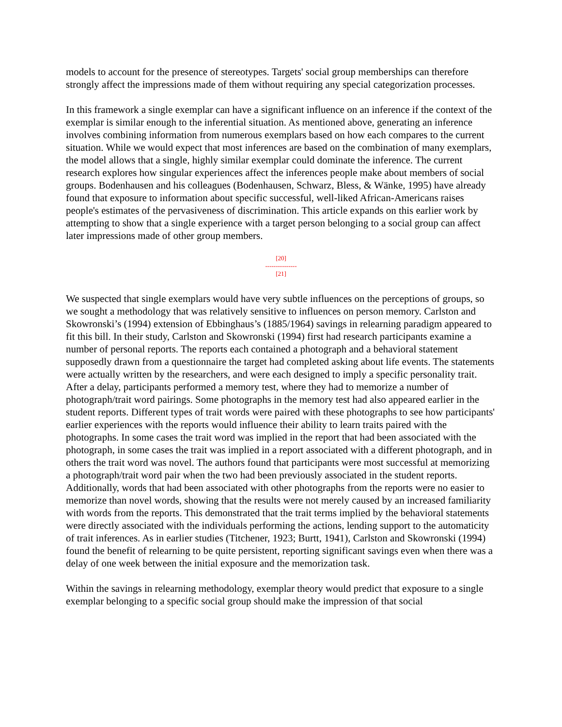models to account for the presence of stereotypes. Targets' social group memberships can therefore strongly affect the impressions made of them without requiring any special categorization processes.
In this framework a single exemplar can have a significant influence on an inference if the context of the exemplar is similar enough to the inferential situation. As mentioned above, generating an inference involves combining information from numerous exemplars based on how each compares to the current situation. While we would expect that most inferences are based on the combination of many exemplars, the model allows that a single, highly similar exemplar could dominate the inference. The current research explores how singular experiences affect the inferences people make about members of social groups. Bodenhausen and his colleagues (Bodenhausen, Schwarz, Bless, & Wänke, 1995) have already found that exposure to information about specific successful, well-liked African-Americans raises people's estimates of the pervasiveness of discrimination. This article expands on this earlier work by attempting to show that a single experience with a target person belonging to a social group can affect later impressions made of other group members.
[20]
---------------
[21]
We suspected that single exemplars would have very subtle influences on the perceptions of groups, so we sought a methodology that was relatively sensitive to influences on person memory. Carlston and Skowronski’s (1994) extension of Ebbinghaus’s (1885/1964) savings in relearning paradigm appeared to fit this bill. In their study, Carlston and Skowronski (1994) first had research participants examine a number of personal reports. The reports each contained a photograph and a behavioral statement supposedly drawn from a questionnaire the target had completed asking about life events. The statements were actually written by the researchers, and were each designed to imply a specific personality trait. After a delay, participants performed a memory test, where they had to memorize a number of photograph/trait word pairings. Some photographs in the memory test had also appeared earlier in the student reports. Different types of trait words were paired with these photographs to see how participants' earlier experiences with the reports would influence their ability to learn traits paired with the photographs. In some cases the trait word was implied in the report that had been associated with the photograph, in some cases the trait was implied in a report associated with a different photograph, and in others the trait word was novel. The authors found that participants were most successful at memorizing a photograph/trait word pair when the two had been previously associated in the student reports. Additionally, words that had been associated with other photographs from the reports were no easier to memorize than novel words, showing that the results were not merely caused by an increased familiarity with words from the reports. This demonstrated that the trait terms implied by the behavioral statements were directly associated with the individuals performing the actions, lending support to the automaticity of trait inferences. As in earlier studies (Titchener, 1923; Burtt, 1941), Carlston and Skowronski (1994) found the benefit of relearning to be quite persistent, reporting significant savings even when there was a delay of one week between the initial exposure and the memorization task.
Within the savings in relearning methodology, exemplar theory would predict that exposure to a single exemplar belonging to a specific social group should make the impression of that social